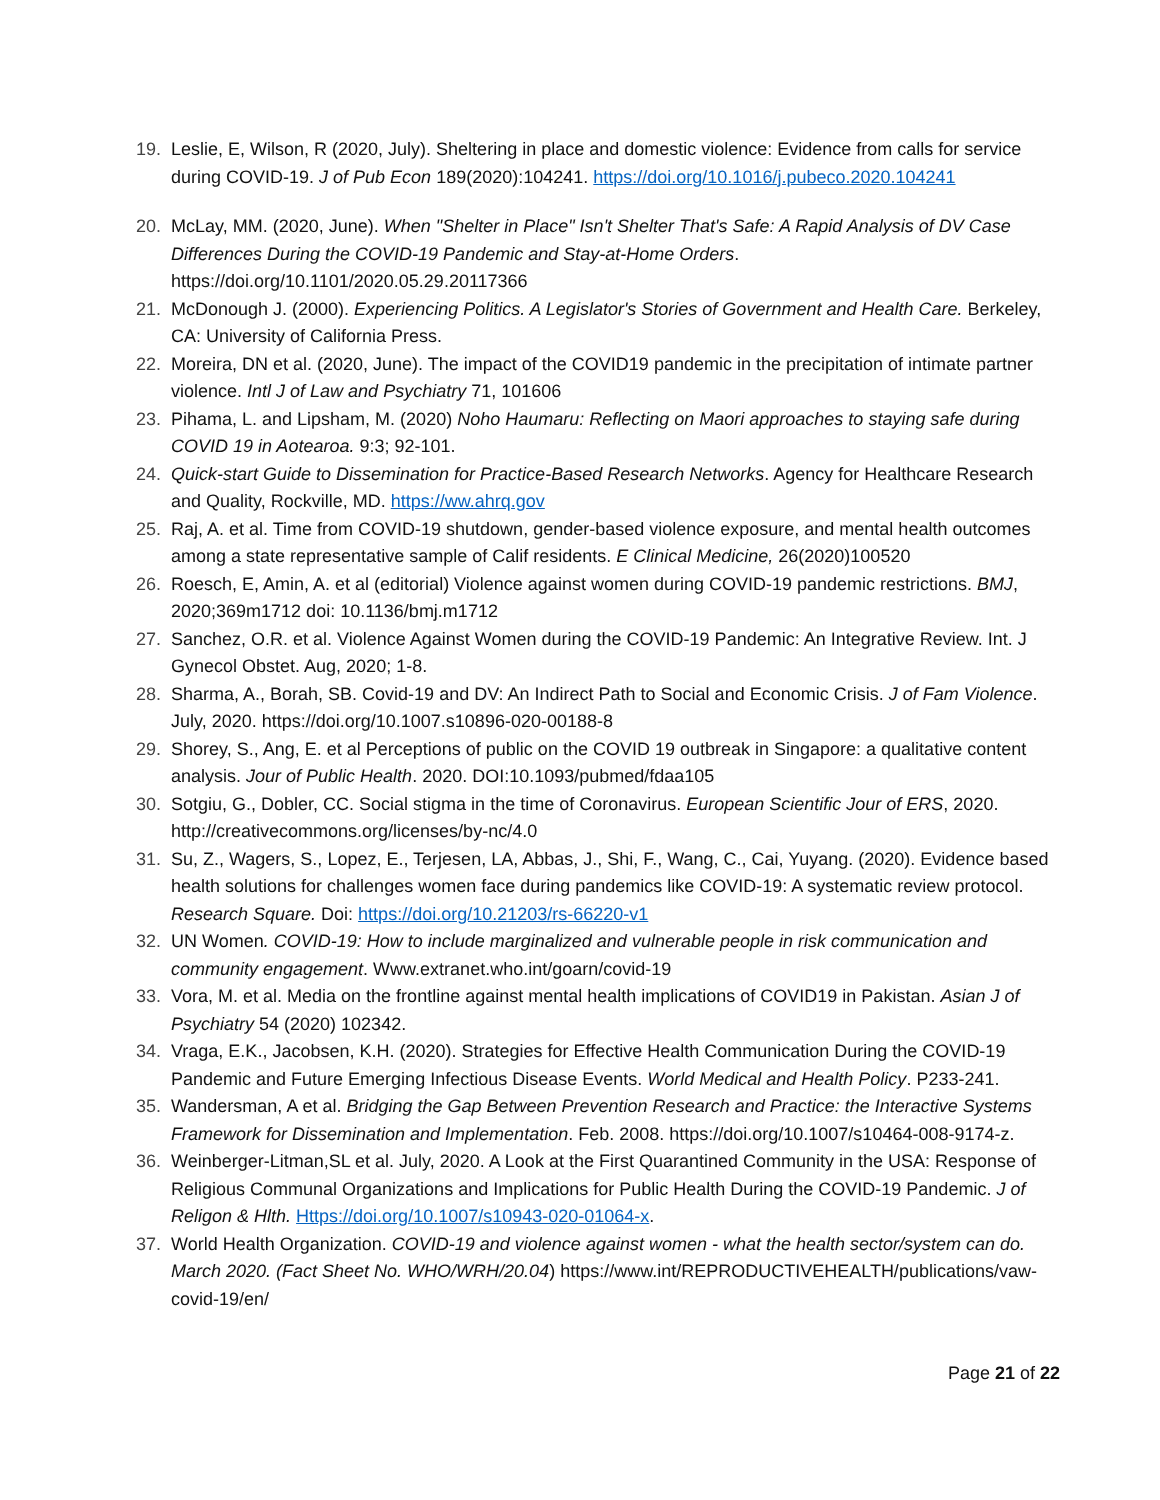19. Leslie, E, Wilson, R (2020, July). Sheltering in place and domestic violence: Evidence from calls for service during COVID-19. J of Pub Econ 189(2020):104241. https://doi.org/10.1016/j.pubeco.2020.104241
20. McLay, MM. (2020, June). When "Shelter in Place" Isn't Shelter That's Safe: A Rapid Analysis of DV Case Differences During the COVID-19 Pandemic and Stay-at-Home Orders. https://doi.org/10.1101/2020.05.29.20117366
21. McDonough J. (2000). Experiencing Politics. A Legislator's Stories of Government and Health Care. Berkeley, CA: University of California Press.
22. Moreira, DN et al. (2020, June). The impact of the COVID19 pandemic in the precipitation of intimate partner violence. Intl J of Law and Psychiatry 71, 101606
23. Pihama, L. and Lipsham, M. (2020) Noho Haumaru: Reflecting on Maori approaches to staying safe during COVID 19 in Aotearoa. 9:3; 92-101.
24. Quick-start Guide to Dissemination for Practice-Based Research Networks. Agency for Healthcare Research and Quality, Rockville, MD. https://ww.ahrq.gov
25. Raj, A. et al. Time from COVID-19 shutdown, gender-based violence exposure, and mental health outcomes among a state representative sample of Calif residents. E Clinical Medicine, 26(2020)100520
26. Roesch, E, Amin, A. et al (editorial) Violence against women during COVID-19 pandemic restrictions. BMJ, 2020;369m1712 doi: 10.1136/bmj.m1712
27. Sanchez, O.R. et al. Violence Against Women during the COVID-19 Pandemic: An Integrative Review. Int. J Gynecol Obstet. Aug, 2020; 1-8.
28. Sharma, A., Borah, SB. Covid-19 and DV: An Indirect Path to Social and Economic Crisis. J of Fam Violence. July, 2020. https://doi.org/10.1007.s10896-020-00188-8
29. Shorey, S., Ang, E. et al Perceptions of public on the COVID 19 outbreak in Singapore: a qualitative content analysis. Jour of Public Health. 2020. DOI:10.1093/pubmed/fdaa105
30. Sotgiu, G., Dobler, CC. Social stigma in the time of Coronavirus. European Scientific Jour of ERS, 2020. http://creativecommons.org/licenses/by-nc/4.0
31. Su, Z., Wagers, S., Lopez, E., Terjesen, LA, Abbas, J., Shi, F., Wang, C., Cai, Yuyang. (2020). Evidence based health solutions for challenges women face during pandemics like COVID-19: A systematic review protocol. Research Square. Doi: https://doi.org/10.21203/rs-66220-v1
32. UN Women. COVID-19: How to include marginalized and vulnerable people in risk communication and community engagement. Www.extranet.who.int/goarn/covid-19
33. Vora, M. et al. Media on the frontline against mental health implications of COVID19 in Pakistan. Asian J of Psychiatry 54 (2020) 102342.
34. Vraga, E.K., Jacobsen, K.H. (2020). Strategies for Effective Health Communication During the COVID-19 Pandemic and Future Emerging Infectious Disease Events. World Medical and Health Policy. P233-241.
35. Wandersman, A et al. Bridging the Gap Between Prevention Research and Practice: the Interactive Systems Framework for Dissemination and Implementation. Feb. 2008. https://doi.org/10.1007/s10464-008-9174-z.
36. Weinberger-Litman,SL et al. July, 2020. A Look at the First Quarantined Community in the USA: Response of Religious Communal Organizations and Implications for Public Health During the COVID-19 Pandemic. J of Religon & Hlth. Https://doi.org/10.1007/s10943-020-01064-x.
37. World Health Organization. COVID-19 and violence against women - what the health sector/system can do. March 2020. (Fact Sheet No. WHO/WRH/20.04) https://www.int/REPRODUCTIVEHEALTH/publications/vaw-covid-19/en/
Page 21 of 22